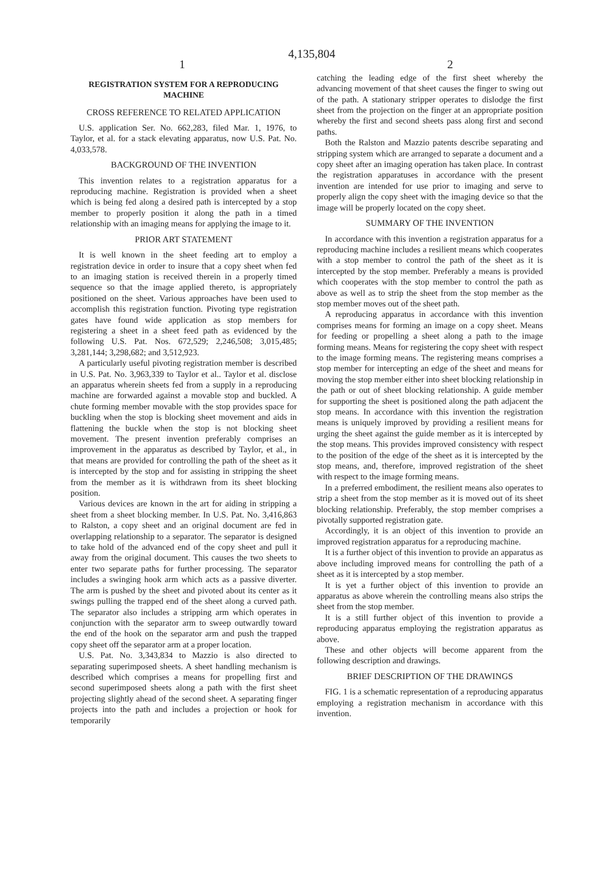4,135,804
1 2
REGISTRATION SYSTEM FOR A REPRODUCING MACHINE
CROSS REFERENCE TO RELATED APPLICATION
U.S. application Ser. No. 662,283, filed Mar. 1, 1976, to Taylor, et al. for a stack elevating apparatus, now U.S. Pat. No. 4,033,578.
BACKGROUND OF THE INVENTION
This invention relates to a registration apparatus for a reproducing machine. Registration is provided when a sheet which is being fed along a desired path is intercepted by a stop member to properly position it along the path in a timed relationship with an imaging means for applying the image to it.
PRIOR ART STATEMENT
It is well known in the sheet feeding art to employ a registration device in order to insure that a copy sheet when fed to an imaging station is received therein in a properly timed sequence so that the image applied thereto, is appropriately positioned on the sheet. Various approaches have been used to accomplish this registration function. Pivoting type registration gates have found wide application as stop members for registering a sheet in a sheet feed path as evidenced by the following U.S. Pat. Nos. 672,529; 2,246,508; 3,015,485; 3,281,144; 3,298,682; and 3,512,923.
A particularly useful pivoting registration member is described in U.S. Pat. No. 3,963,339 to Taylor et al.. Taylor et al. disclose an apparatus wherein sheets fed from a supply in a reproducing machine are forwarded against a movable stop and buckled. A chute forming member movable with the stop provides space for buckling when the stop is blocking sheet movement and aids in flattening the buckle when the stop is not blocking sheet movement. The present invention preferably comprises an improvement in the apparatus as described by Taylor, et al., in that means are provided for controlling the path of the sheet as it is intercepted by the stop and for assisting in stripping the sheet from the member as it is withdrawn from its sheet blocking position.
Various devices are known in the art for aiding in stripping a sheet from a sheet blocking member. In U.S. Pat. No. 3,416,863 to Ralston, a copy sheet and an original document are fed in overlapping relationship to a separator. The separator is designed to take hold of the advanced end of the copy sheet and pull it away from the original document. This causes the two sheets to enter two separate paths for further processing. The separator includes a swinging hook arm which acts as a passive diverter. The arm is pushed by the sheet and pivoted about its center as it swings pulling the trapped end of the sheet along a curved path. The separator also includes a stripping arm which operates in conjunction with the separator arm to sweep outwardly toward the end of the hook on the separator arm and push the trapped copy sheet off the separator arm at a proper location.
U.S. Pat. No. 3,343,834 to Mazzio is also directed to separating superimposed sheets. A sheet handling mechanism is described which comprises a means for propelling first and second superimposed sheets along a path with the first sheet projecting slightly ahead of the second sheet. A separating finger projects into the path and includes a projection or hook for temporarily
catching the leading edge of the first sheet whereby the advancing movement of that sheet causes the finger to swing out of the path. A stationary stripper operates to dislodge the first sheet from the projection on the finger at an appropriate position whereby the first and second sheets pass along first and second paths.
Both the Ralston and Mazzio patents describe separating and stripping system which are arranged to separate a document and a copy sheet after an imaging operation has taken place. In contrast the registration apparatuses in accordance with the present invention are intended for use prior to imaging and serve to properly align the copy sheet with the imaging device so that the image will be properly located on the copy sheet.
SUMMARY OF THE INVENTION
In accordance with this invention a registration apparatus for a reproducing machine includes a resilient means which cooperates with a stop member to control the path of the sheet as it is intercepted by the stop member. Preferably a means is provided which cooperates with the stop member to control the path as above as well as to strip the sheet from the stop member as the stop member moves out of the sheet path.
A reproducing apparatus in accordance with this invention comprises means for forming an image on a copy sheet. Means for feeding or propelling a sheet along a path to the image forming means. Means for registering the copy sheet with respect to the image forming means. The registering means comprises a stop member for intercepting an edge of the sheet and means for moving the stop member either into sheet blocking relationship in the path or out of sheet blocking relationship. A guide member for supporting the sheet is positioned along the path adjacent the stop means. In accordance with this invention the registration means is uniquely improved by providing a resilient means for urging the sheet against the guide member as it is intercepted by the stop means. This provides improved consistency with respect to the position of the edge of the sheet as it is intercepted by the stop means, and, therefore, improved registration of the sheet with respect to the image forming means.
In a preferred embodiment, the resilient means also operates to strip a sheet from the stop member as it is moved out of its sheet blocking relationship. Preferably, the stop member comprises a pivotally supported registration gate.
Accordingly, it is an object of this invention to provide an improved registration apparatus for a reproducing machine.
It is a further object of this invention to provide an apparatus as above including improved means for controlling the path of a sheet as it is intercepted by a stop member.
It is yet a further object of this invention to provide an apparatus as above wherein the controlling means also strips the sheet from the stop member.
It is a still further object of this invention to provide a reproducing apparatus employing the registration apparatus as above.
These and other objects will become apparent from the following description and drawings.
BRIEF DESCRIPTION OF THE DRAWINGS
FIG. 1 is a schematic representation of a reproducing apparatus employing a registration mechanism in accordance with this invention.